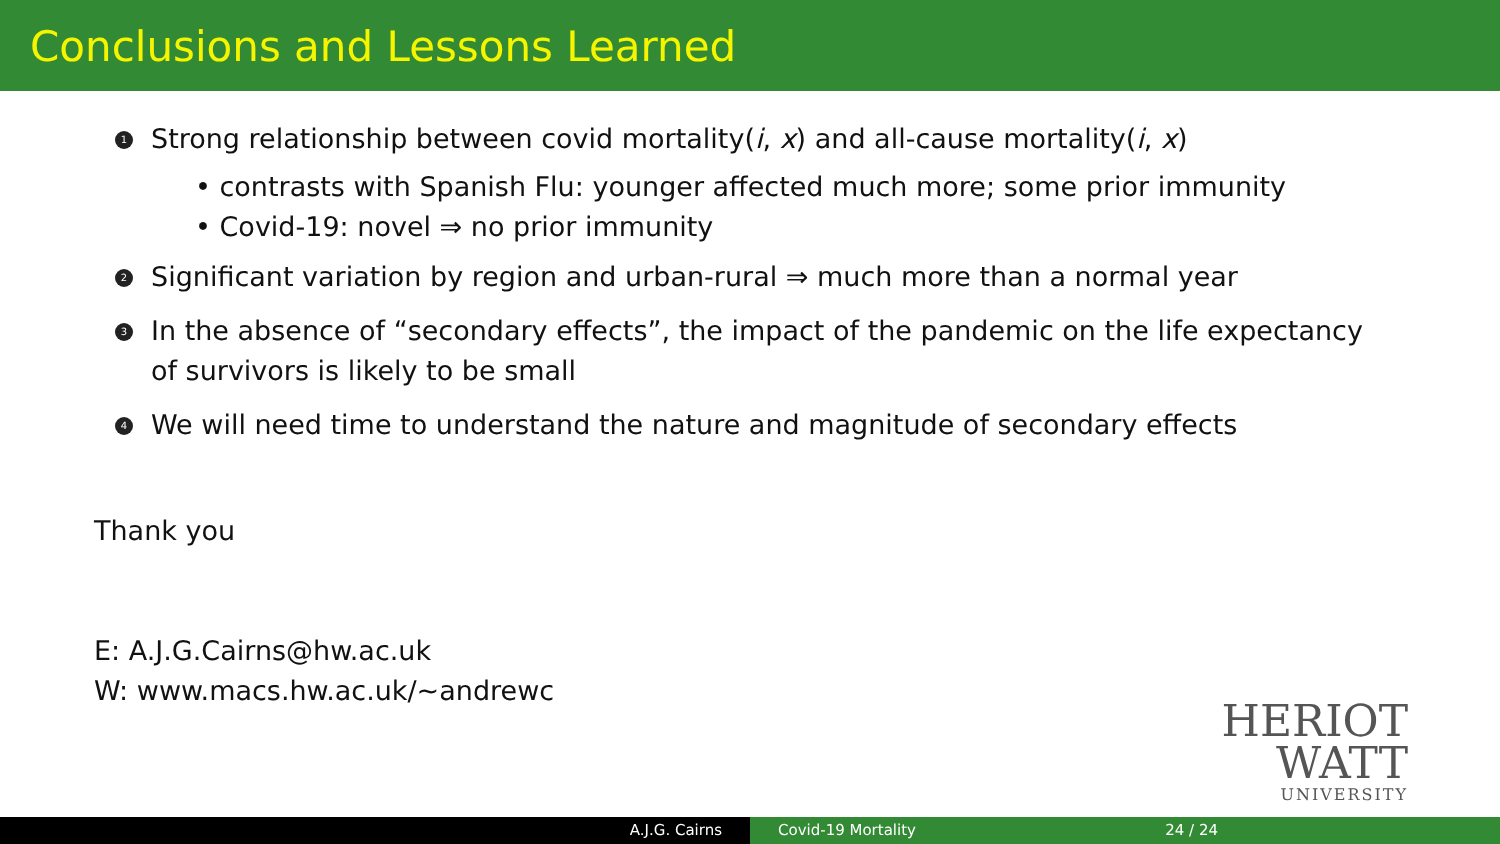Conclusions and Lessons Learned
1 Strong relationship between covid mortality(i, x) and all-cause mortality(i, x)
• contrasts with Spanish Flu: younger affected much more; some prior immunity
• Covid-19: novel ⇒ no prior immunity
2 Significant variation by region and urban-rural ⇒ much more than a normal year
3 In the absence of “secondary effects”, the impact of the pandemic on the life expectancy
of survivors is likely to be small
4 We will need time to understand the nature and magnitude of secondary effects
Thank you
E: A.J.G.Cairns@hw.ac.uk
W: www.macs.hw.ac.uk/∼andrewc
HERIOT
WATT
UNIVERSITY
A.J.G. Cairns Covid-19 Mortality 24 / 24